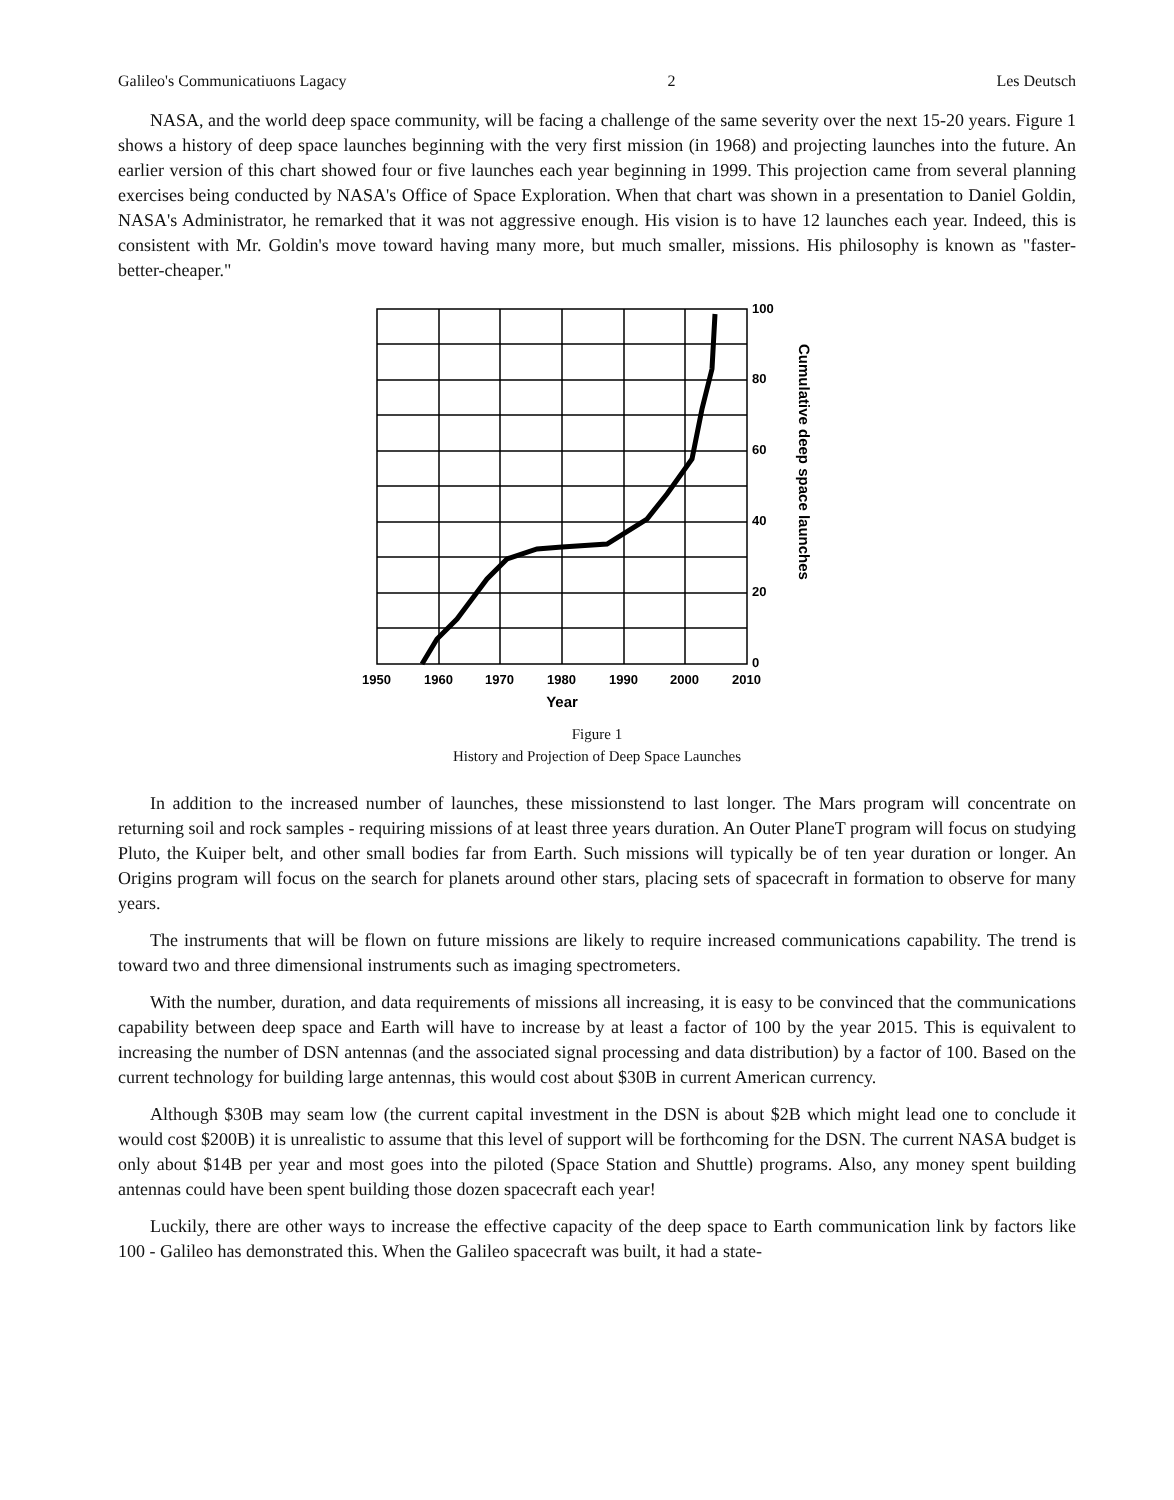Galileo's Communicatiuons Lagacy 2 Les Deutsch
NASA, and the world deep space community, will be facing a challenge of the same severity over the next 15-20 years. Figure 1 shows a history of deep space launches beginning with the very first mission (in 1968) and projecting launches into the future. An earlier version of this chart showed four or five launches each year beginning in 1999. This projection came from several planning exercises being conducted by NASA's Office of Space Exploration. When that chart was shown in a presentation to Daniel Goldin, NASA's Administrator, he remarked that it was not aggressive enough. His vision is to have 12 launches each year. Indeed, this is consistent with Mr. Goldin's move toward having many more, but much smaller, missions. His philosophy is known as "faster-better-cheaper."
100
80
60
40
20
0
1950
1960
1970
1980
1990
2000
2010
Year
Cumulative deep space launches
Figure 1
History and Projection of Deep Space Launches
In addition to the increased number of launches, these missionstend to last longer. The Mars program will concentrate on returning soil and rock samples - requiring missions of at least three years duration. An Outer PlaneT program will focus on studying Pluto, the Kuiper belt, and other small bodies far from Earth. Such missions will typically be of ten year duration or longer. An Origins program will focus on the search for planets around other stars, placing sets of spacecraft in formation to observe for many years.
The instruments that will be flown on future missions are likely to require increased communications capability. The trend is toward two and three dimensional instruments such as imaging spectrometers.
With the number, duration, and data requirements of missions all increasing, it is easy to be convinced that the communications capability between deep space and Earth will have to increase by at least a factor of 100 by the year 2015. This is equivalent to increasing the number of DSN antennas (and the associated signal processing and data distribution) by a factor of 100. Based on the current technology for building large antennas, this would cost about $30B in current American currency.
Although $30B may seam low (the current capital investment in the DSN is about $2B which might lead one to conclude it would cost $200B) it is unrealistic to assume that this level of support will be forthcoming for the DSN. The current NASA budget is only about $14B per year and most goes into the piloted (Space Station and Shuttle) programs. Also, any money spent building antennas could have been spent building those dozen spacecraft each year!
Luckily, there are other ways to increase the effective capacity of the deep space to Earth communication link by factors like 100 - Galileo has demonstrated this. When the Galileo spacecraft was built, it had a state-